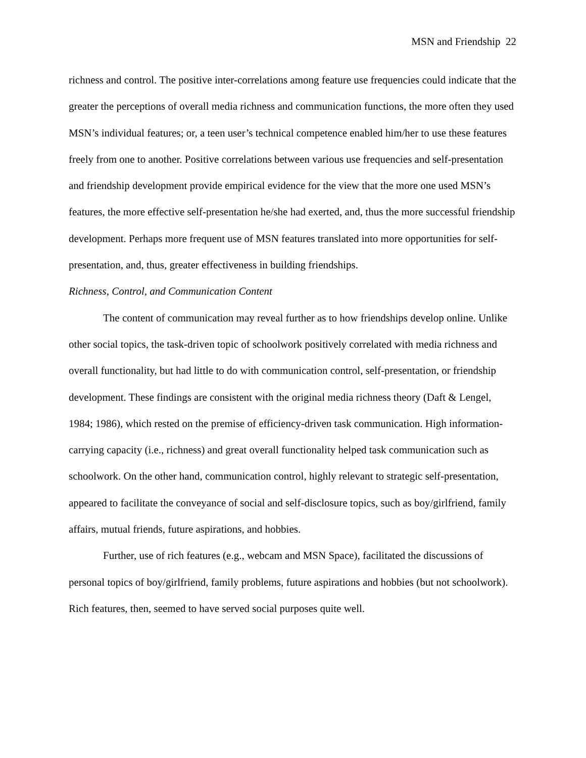MSN and Friendship 22
richness and control. The positive inter-correlations among feature use frequencies could indicate that the greater the perceptions of overall media richness and communication functions, the more often they used MSN’s individual features; or, a teen user’s technical competence enabled him/her to use these features freely from one to another. Positive correlations between various use frequencies and self-presentation and friendship development provide empirical evidence for the view that the more one used MSN’s features, the more effective self-presentation he/she had exerted, and, thus the more successful friendship development. Perhaps more frequent use of MSN features translated into more opportunities for self-presentation, and, thus, greater effectiveness in building friendships.
Richness, Control, and Communication Content
The content of communication may reveal further as to how friendships develop online. Unlike other social topics, the task-driven topic of schoolwork positively correlated with media richness and overall functionality, but had little to do with communication control, self-presentation, or friendship development. These findings are consistent with the original media richness theory (Daft & Lengel, 1984; 1986), which rested on the premise of efficiency-driven task communication. High information-carrying capacity (i.e., richness) and great overall functionality helped task communication such as schoolwork. On the other hand, communication control, highly relevant to strategic self-presentation, appeared to facilitate the conveyance of social and self-disclosure topics, such as boy/girlfriend, family affairs, mutual friends, future aspirations, and hobbies.
Further, use of rich features (e.g., webcam and MSN Space), facilitated the discussions of personal topics of boy/girlfriend, family problems, future aspirations and hobbies (but not schoolwork). Rich features, then, seemed to have served social purposes quite well.